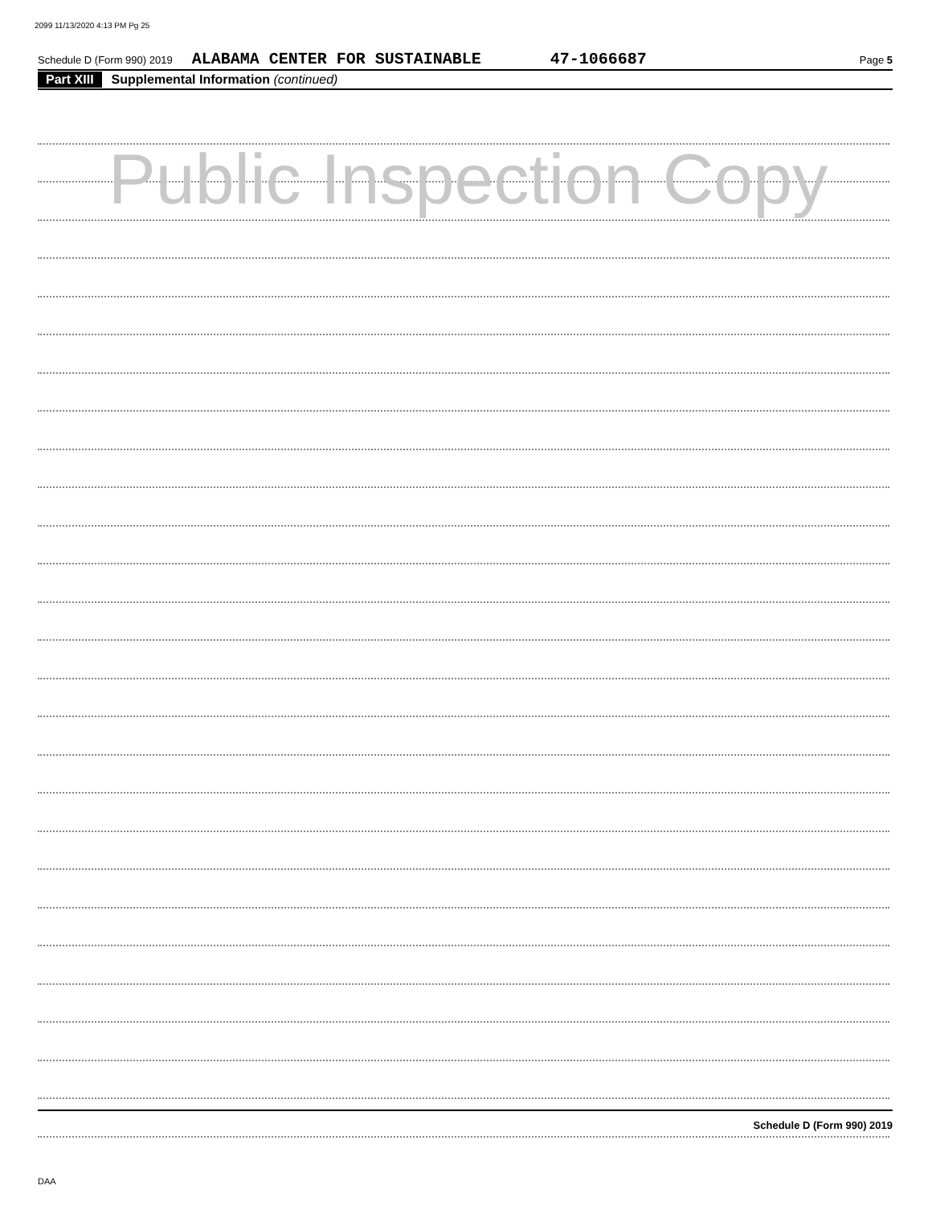2099 11/13/2020 4:13 PM Pg 25
Schedule D (Form 990) 2019 ALABAMA CENTER FOR SUSTAINABLE 47-1066687 Page 5
Part XIII Supplemental Information (continued)
Public Inspection Copy
Schedule D (Form 990) 2019
DAA